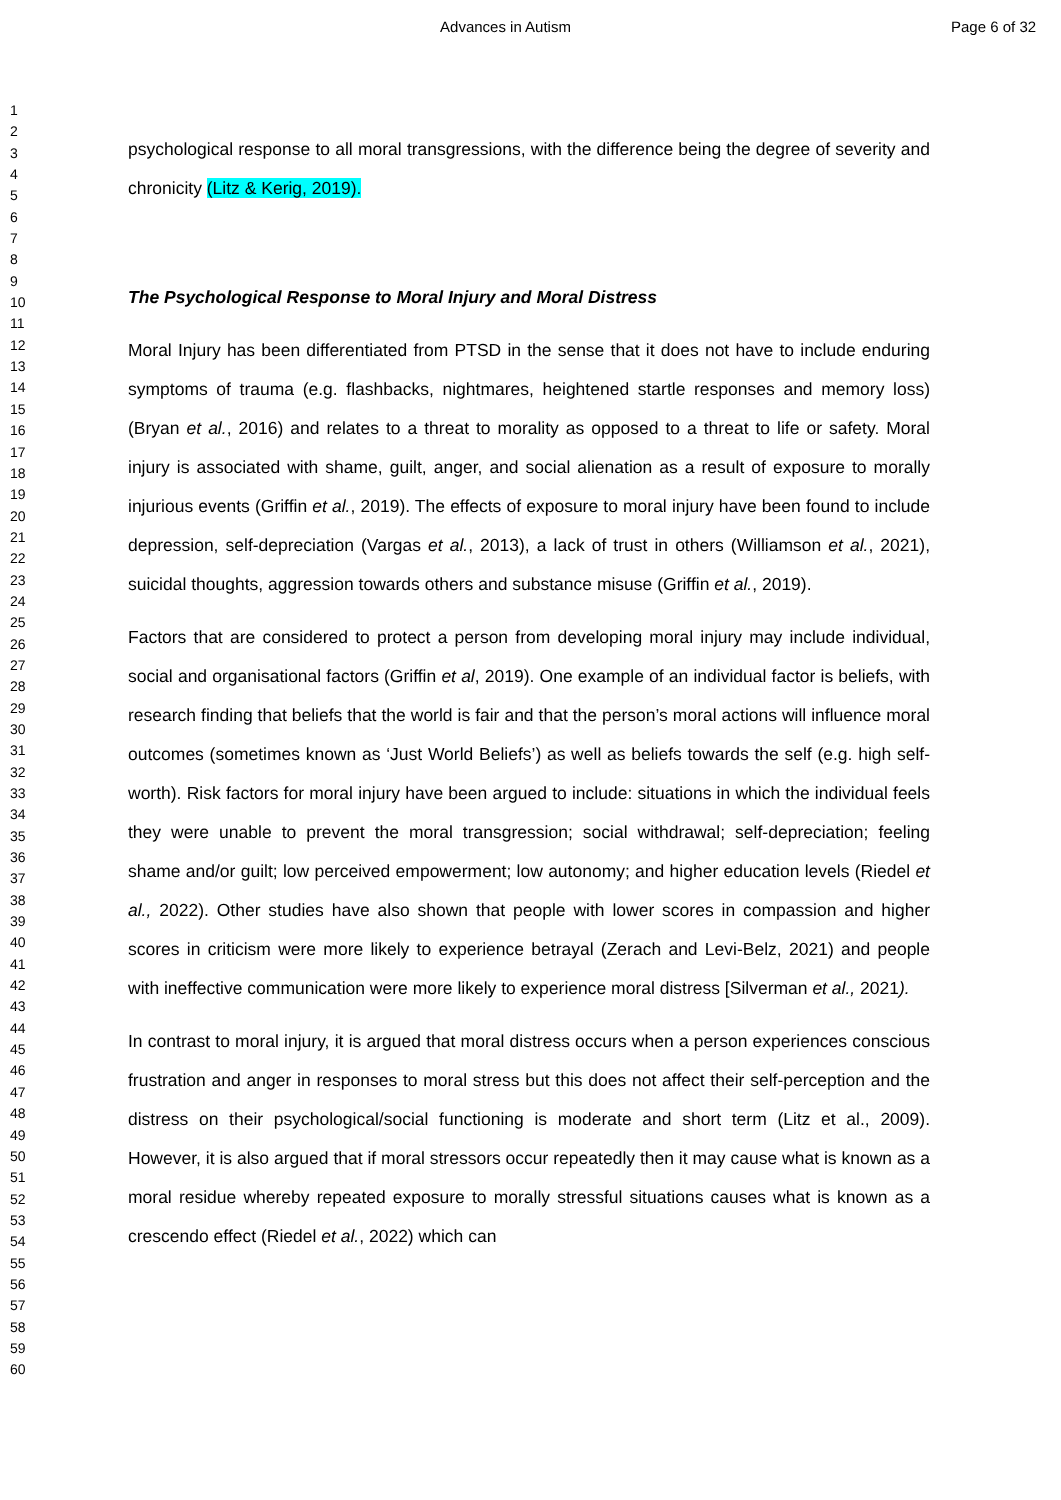Advances in Autism Page 6 of 32
1
2
3
4
5
6
7
8
9
10
11
12
13
14
15
16
17
18
19
20
21
22
23
24
25
26
27
28
29
30
31
32
33
34
35
36
37
38
39
40
41
42
43
44
45
46
47
48
49
50
51
52
53
54
55
56
57
58
59
60
psychological response to all moral transgressions, with the difference being the degree of severity and chronicity (Litz & Kerig, 2019).
The Psychological Response to Moral Injury and Moral Distress
Moral Injury has been differentiated from PTSD in the sense that it does not have to include enduring symptoms of trauma (e.g. flashbacks, nightmares, heightened startle responses and memory loss) (Bryan et al., 2016) and relates to a threat to morality as opposed to a threat to life or safety. Moral injury is associated with shame, guilt, anger, and social alienation as a result of exposure to morally injurious events (Griffin et al., 2019). The effects of exposure to moral injury have been found to include depression, self-depreciation (Vargas et al., 2013), a lack of trust in others (Williamson et al., 2021), suicidal thoughts, aggression towards others and substance misuse (Griffin et al., 2019).
Factors that are considered to protect a person from developing moral injury may include individual, social and organisational factors (Griffin et al, 2019). One example of an individual factor is beliefs, with research finding that beliefs that the world is fair and that the person’s moral actions will influence moral outcomes (sometimes known as ‘Just World Beliefs’) as well as beliefs towards the self (e.g. high self-worth). Risk factors for moral injury have been argued to include: situations in which the individual feels they were unable to prevent the moral transgression; social withdrawal; self-depreciation; feeling shame and/or guilt; low perceived empowerment; low autonomy; and higher education levels (Riedel et al., 2022). Other studies have also shown that people with lower scores in compassion and higher scores in criticism were more likely to experience betrayal (Zerach and Levi-Belz, 2021) and people with ineffective communication were more likely to experience moral distress [Silverman et al., 2021).
In contrast to moral injury, it is argued that moral distress occurs when a person experiences conscious frustration and anger in responses to moral stress but this does not affect their self-perception and the distress on their psychological/social functioning is moderate and short term (Litz et al., 2009). However, it is also argued that if moral stressors occur repeatedly then it may cause what is known as a moral residue whereby repeated exposure to morally stressful situations causes what is known as a crescendo effect (Riedel et al., 2022) which can